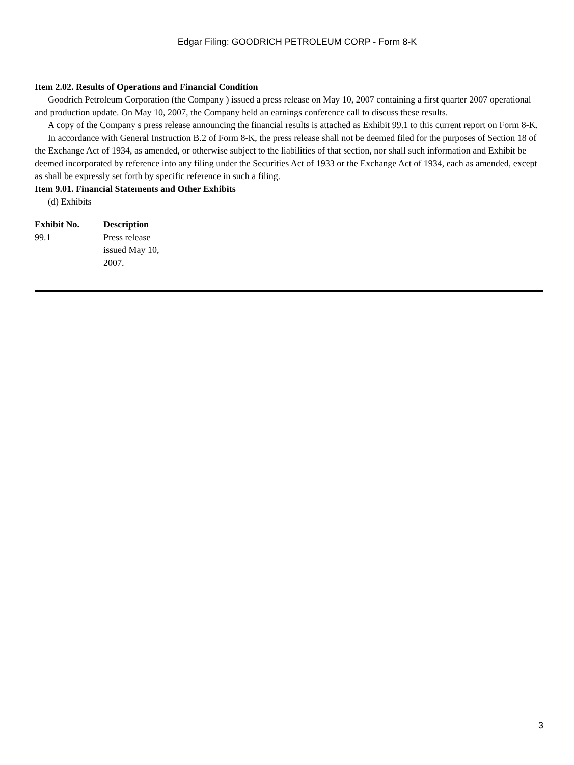Edgar Filing: GOODRICH PETROLEUM CORP - Form 8-K
Item 2.02. Results of Operations and Financial Condition
Goodrich Petroleum Corporation (the Company ) issued a press release on May 10, 2007 containing a first quarter 2007 operational and production update. On May 10, 2007, the Company held an earnings conference call to discuss these results.
A copy of the Company s press release announcing the financial results is attached as Exhibit 99.1 to this current report on Form 8-K.
In accordance with General Instruction B.2 of Form 8-K, the press release shall not be deemed filed for the purposes of Section 18 of the Exchange Act of 1934, as amended, or otherwise subject to the liabilities of that section, nor shall such information and Exhibit be deemed incorporated by reference into any filing under the Securities Act of 1933 or the Exchange Act of 1934, each as amended, except as shall be expressly set forth by specific reference in such a filing.
Item 9.01. Financial Statements and Other Exhibits
(d) Exhibits
| Exhibit No. | Description |
| --- | --- |
| 99.1 | Press release issued May 10, 2007. |
3